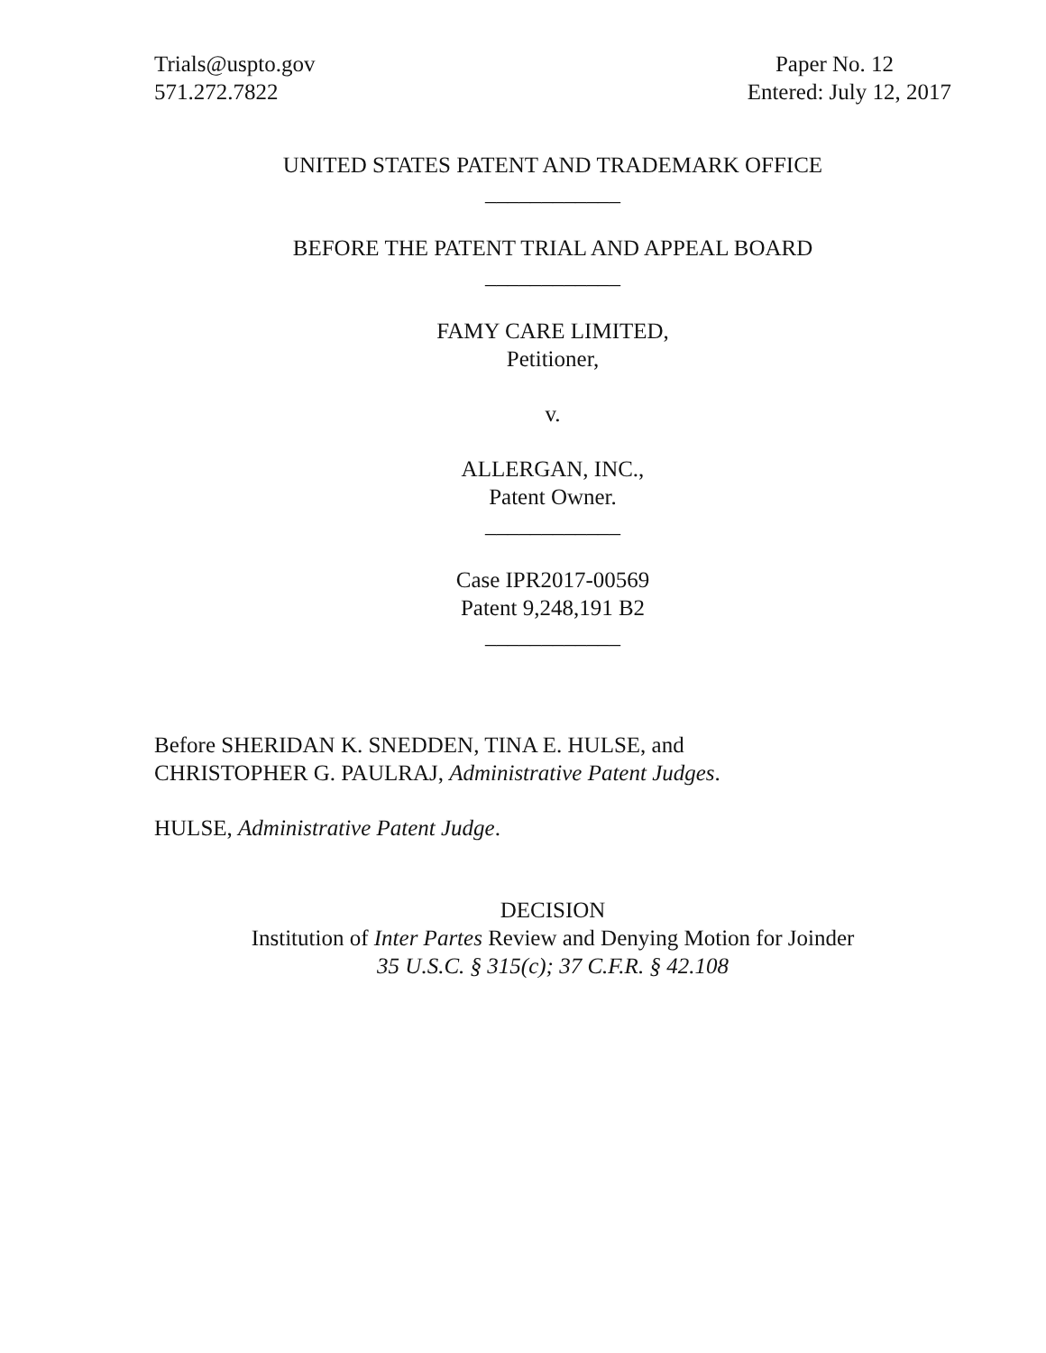Trials@uspto.gov
571.272.7822
Paper No. 12
Entered: July 12, 2017
UNITED STATES PATENT AND TRADEMARK OFFICE
____________
BEFORE THE PATENT TRIAL AND APPEAL BOARD
____________
FAMY CARE LIMITED,
Petitioner,
v.
ALLERGAN, INC.,
Patent Owner.
____________
Case IPR2017-00569
Patent 9,248,191 B2
____________
Before SHERIDAN K. SNEDDEN, TINA E. HULSE, and
CHRISTOPHER G. PAULRAJ, Administrative Patent Judges.
HULSE, Administrative Patent Judge.
DECISION
Institution of Inter Partes Review and Denying Motion for Joinder
35 U.S.C. § 315(c); 37 C.F.R. § 42.108